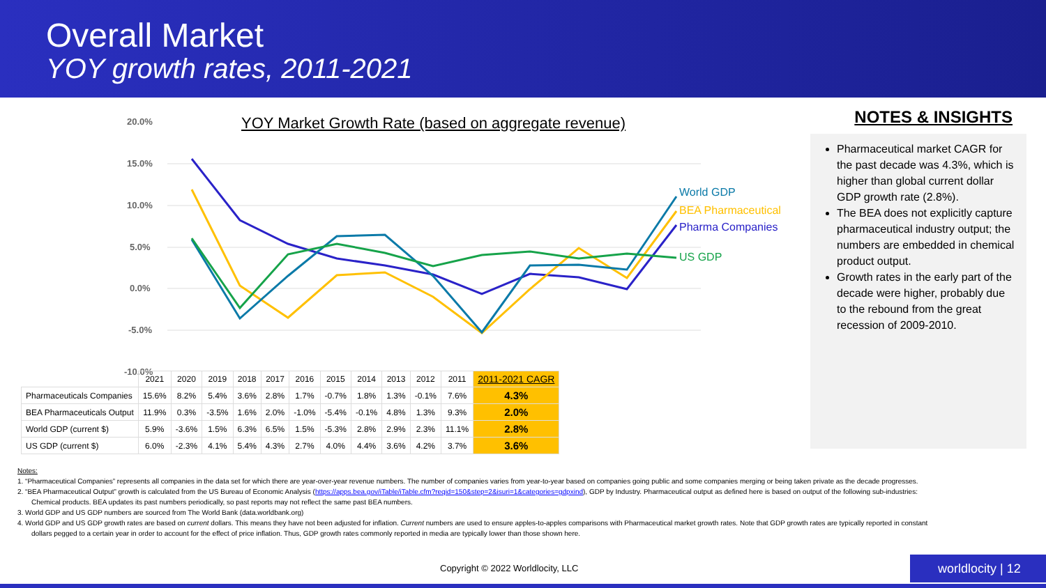Overall Market
YOY growth rates, 2011-2021
YOY Market Growth Rate (based on aggregate revenue)
20.0%
15.0%
10.0%
5.0%
0.0%
-5.0%
-10.0%
World GDP
BEA Pharmaceutical
Pharma Companies
US GDP
| | 2021 | 2020 | 2019 | 2018 | 2017 | 2016 | 2015 | 2014 | 2013 | 2012 | 2011 | 2011-2021 CAGR |
| Pharmaceuticals Companies | 15.6% | 8.2% | 5.4% | 3.6% | 2.8% | 1.7% | -0.7% | 1.8% | 1.3% | -0.1% | 7.6% | 4.3% |
| BEA Pharmaceuticals Output | 11.9% | 0.3% | -3.5% | 1.6% | 2.0% | -1.0% | -5.4% | -0.1% | 4.8% | 1.3% | 9.3% | 2.0% |
| World GDP (current $) | 5.9% | -3.6% | 1.5% | 6.3% | 6.5% | 1.5% | -5.3% | 2.8% | 2.9% | 2.3% | 11.1% | 2.8% |
| US GDP (current $) | 6.0% | -2.3% | 4.1% | 5.4% | 4.3% | 2.7% | 4.0% | 4.4% | 3.6% | 4.2% | 3.7% | 3.6% |
NOTES & INSIGHTS
Pharmaceutical market CAGR for the past decade was 4.3%, which is higher than global current dollar GDP growth rate (2.8%).
The BEA does not explicitly capture pharmaceutical industry output; the numbers are embedded in chemical product output.
Growth rates in the early part of the decade were higher, probably due to the rebound from the great recession of 2009-2010.
Notes:
1. “Pharmaceutical Companies” represents all companies in the data set for which there are year-over-year revenue numbers. The number of companies varies from year-to-year based on companies going public and some companies merging or being taken private as the decade progresses.
2. “BEA Pharmaceutical Output” growth is calculated from the US Bureau of Economic Analysis (https://apps.bea.gov/iTable/iTable.cfm?reqid=150&step=2&isuri=1&categories=gdpxind), GDP by Industry. Pharmaceutical output as defined here is based on output of the following sub-industries: Chemical products. BEA updates its past numbers periodically, so past reports may not reflect the same past BEA numbers.
3. World GDP and US GDP numbers are sourced from The World Bank (data.worldbank.org)
4. World GDP and US GDP growth rates are based on current dollars. This means they have not been adjusted for inflation. Current numbers are used to ensure apples-to-apples comparisons with Pharmaceutical market growth rates. Note that GDP growth rates are typically reported in constant dollars pegged to a certain year in order to account for the effect of price inflation. Thus, GDP growth rates commonly reported in media are typically lower than those shown here.
Copyright © 2022 Worldlocity, LLC
worldlocity | 12